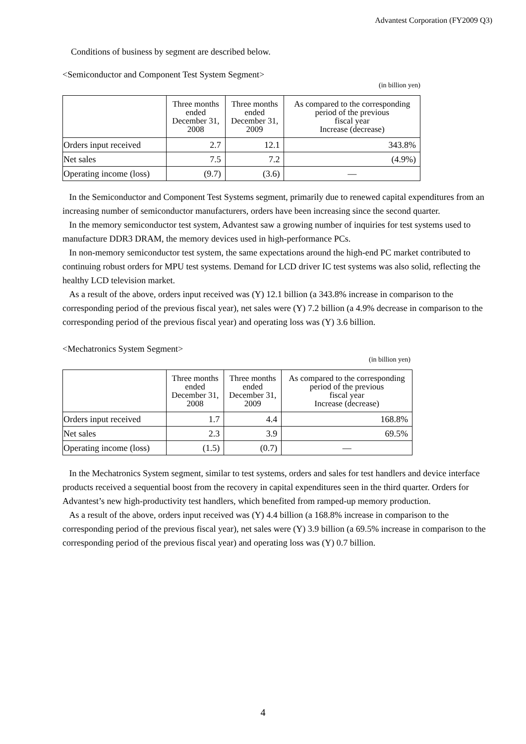Advantest Corporation (FY2009 Q3)
Conditions of business by segment are described below.
<Semiconductor and Component Test System Segment>
(in billion yen)
| | Three months ended December 31, 2008 | Three months ended December 31, 2009 | As compared to the corresponding period of the previous fiscal year Increase (decrease) |
| --- | --- | --- | --- |
| Orders input received | 2.7 | 12.1 | 343.8% |
| Net sales | 7.5 | 7.2 | (4.9%) |
| Operating income (loss) | (9.7) | (3.6) | ― |
In the Semiconductor and Component Test Systems segment, primarily due to renewed capital expenditures from an increasing number of semiconductor manufacturers, orders have been increasing since the second quarter.
In the memory semiconductor test system, Advantest saw a growing number of inquiries for test systems used to manufacture DDR3 DRAM, the memory devices used in high-performance PCs.
In non-memory semiconductor test system, the same expectations around the high-end PC market contributed to continuing robust orders for MPU test systems. Demand for LCD driver IC test systems was also solid, reflecting the healthy LCD television market.
As a result of the above, orders input received was (Y) 12.1 billion (a 343.8% increase in comparison to the corresponding period of the previous fiscal year), net sales were (Y) 7.2 billion (a 4.9% decrease in comparison to the corresponding period of the previous fiscal year) and operating loss was (Y) 3.6 billion.
<Mechatronics System Segment>
(in billion yen)
| | Three months ended December 31, 2008 | Three months ended December 31, 2009 | As compared to the corresponding period of the previous fiscal year Increase (decrease) |
| --- | --- | --- | --- |
| Orders input received | 1.7 | 4.4 | 168.8% |
| Net sales | 2.3 | 3.9 | 69.5% |
| Operating income (loss) | (1.5) | (0.7) | ― |
In the Mechatronics System segment, similar to test systems, orders and sales for test handlers and device interface products received a sequential boost from the recovery in capital expenditures seen in the third quarter. Orders for Advantest’s new high-productivity test handlers, which benefited from ramped-up memory production.
As a result of the above, orders input received was (Y) 4.4 billion (a 168.8% increase in comparison to the corresponding period of the previous fiscal year), net sales were (Y) 3.9 billion (a 69.5% increase in comparison to the corresponding period of the previous fiscal year) and operating loss was (Y) 0.7 billion.
4